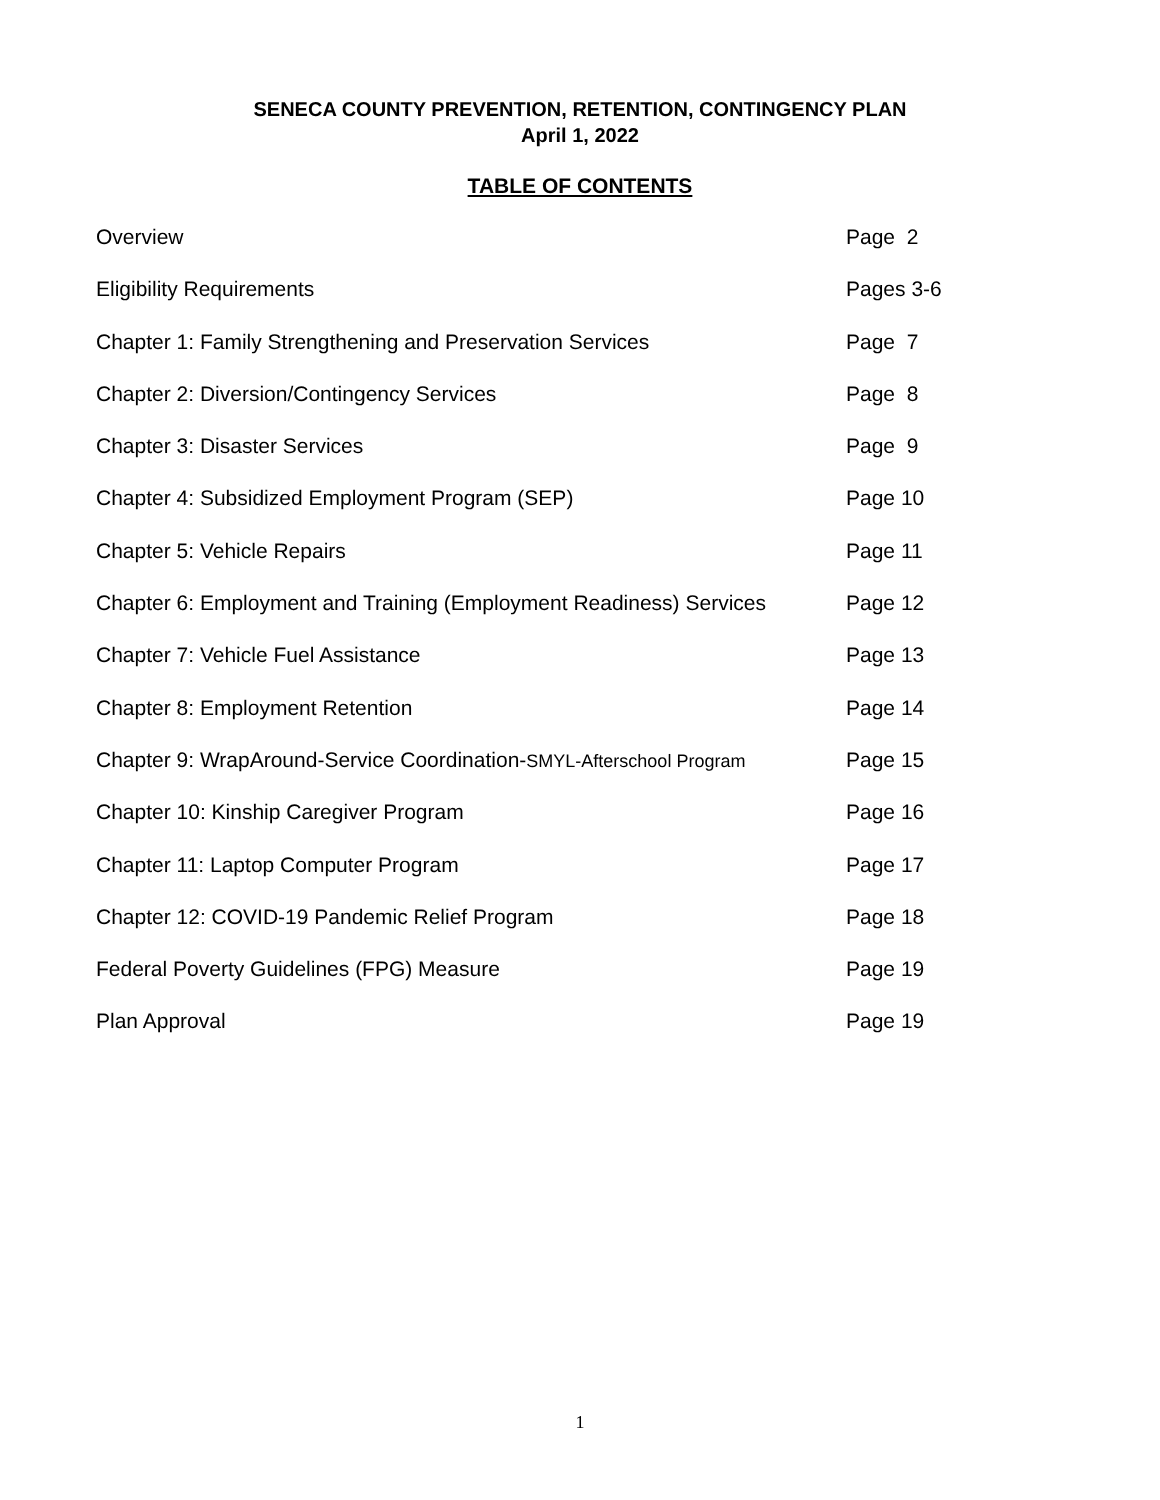SENECA COUNTY PREVENTION, RETENTION, CONTINGENCY PLAN
April 1, 2022
TABLE OF CONTENTS
Overview Page 2
Eligibility Requirements Pages 3-6
Chapter 1: Family Strengthening and Preservation Services Page 7
Chapter 2: Diversion/Contingency Services Page 8
Chapter 3: Disaster Services Page 9
Chapter 4: Subsidized Employment Program (SEP) Page 10
Chapter 5: Vehicle Repairs Page 11
Chapter 6: Employment and Training (Employment Readiness) Services
Page 12
Chapter 7: Vehicle Fuel Assistance Page 13
Chapter 8: Employment Retention Page 14
Chapter 9: WrapAround-Service Coordination-SMYL-Afterschool Program
Page 15
Chapter 10: Kinship Caregiver Program Page 16
Chapter 11: Laptop Computer Program Page 17
Chapter 12: COVID-19 Pandemic Relief Program Page 18
Federal Poverty Guidelines (FPG) Measure Page 19
Plan Approval Page 19
1